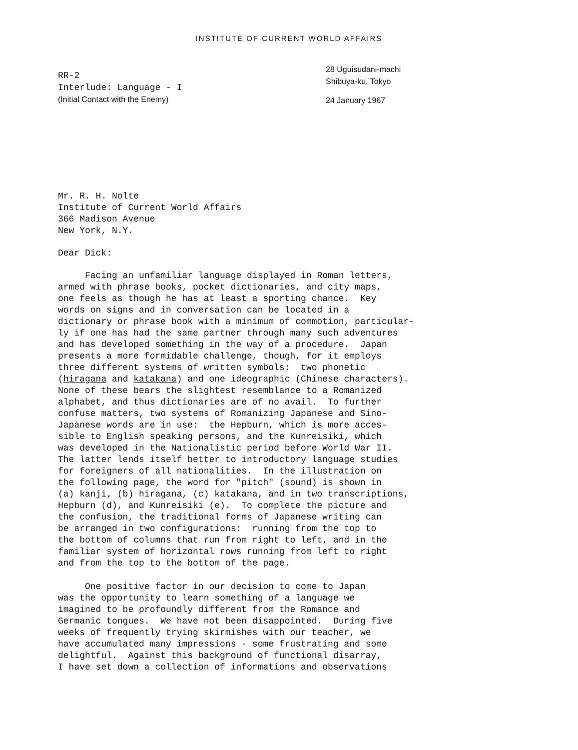INSTITUTE OF CURRENT WORLD AFFAIRS
RR-2
Interlude: Language - I
(Initial Contact with the Enemy)
28 Uguisudani-machi
Shibuya-ku, Tokyo
24 January 1967
Mr. R. H. Nolte
Institute of Current World Affairs
366 Madison Avenue
New York, N.Y.
Dear Dick:
Facing an unfamiliar language displayed in Roman letters, armed with phrase books, pocket dictionaries, and city maps, one feels as though he has at least a sporting chance. Key words on signs and in conversation can be located in a dictionary or phrase book with a minimum of commotion, particular- ly if one has had the same partner through many such adventures and has developed something in the way of a procedure. Japan presents a more formidable challenge, though, for it employs three different systems of written symbols: two phonetic (hiragana and katakana) and one ideographic (Chinese characters). None of these bears the slightest resemblance to a Romanized alphabet, and thus dictionaries are of no avail. To further confuse matters, two systems of Romanizing Japanese and Sino- Japanese words are in use: the Hepburn, which is more acces- sible to English speaking persons, and the Kunreisiki, which was developed in the Nationalistic period before World War II. The latter lends itself better to introductory language studies for foreigners of all nationalities. In the illustration on the following page, the word for "pitch" (sound) is shown in (a) kanji, (b) hiragana, (c) katakana, and in two transcriptions, Hepburn (d), and Kunreisiki (e). To complete the picture and the confusion, the traditional forms of Japanese writing can be arranged in two configurations: running from the top to the bottom of columns that run from right to left, and in the familiar system of horizontal rows running from left to right and from the top to the bottom of the page.
One positive factor in our decision to come to Japan was the opportunity to learn something of a language we imagined to be profoundly different from the Romance and Germanic tongues. We have not been disappointed. During five weeks of frequently trying skirmishes with our teacher, we have accumulated many impressions - some frustrating and some delightful. Against this background of functional disarray, I have set down a collection of informations and observations